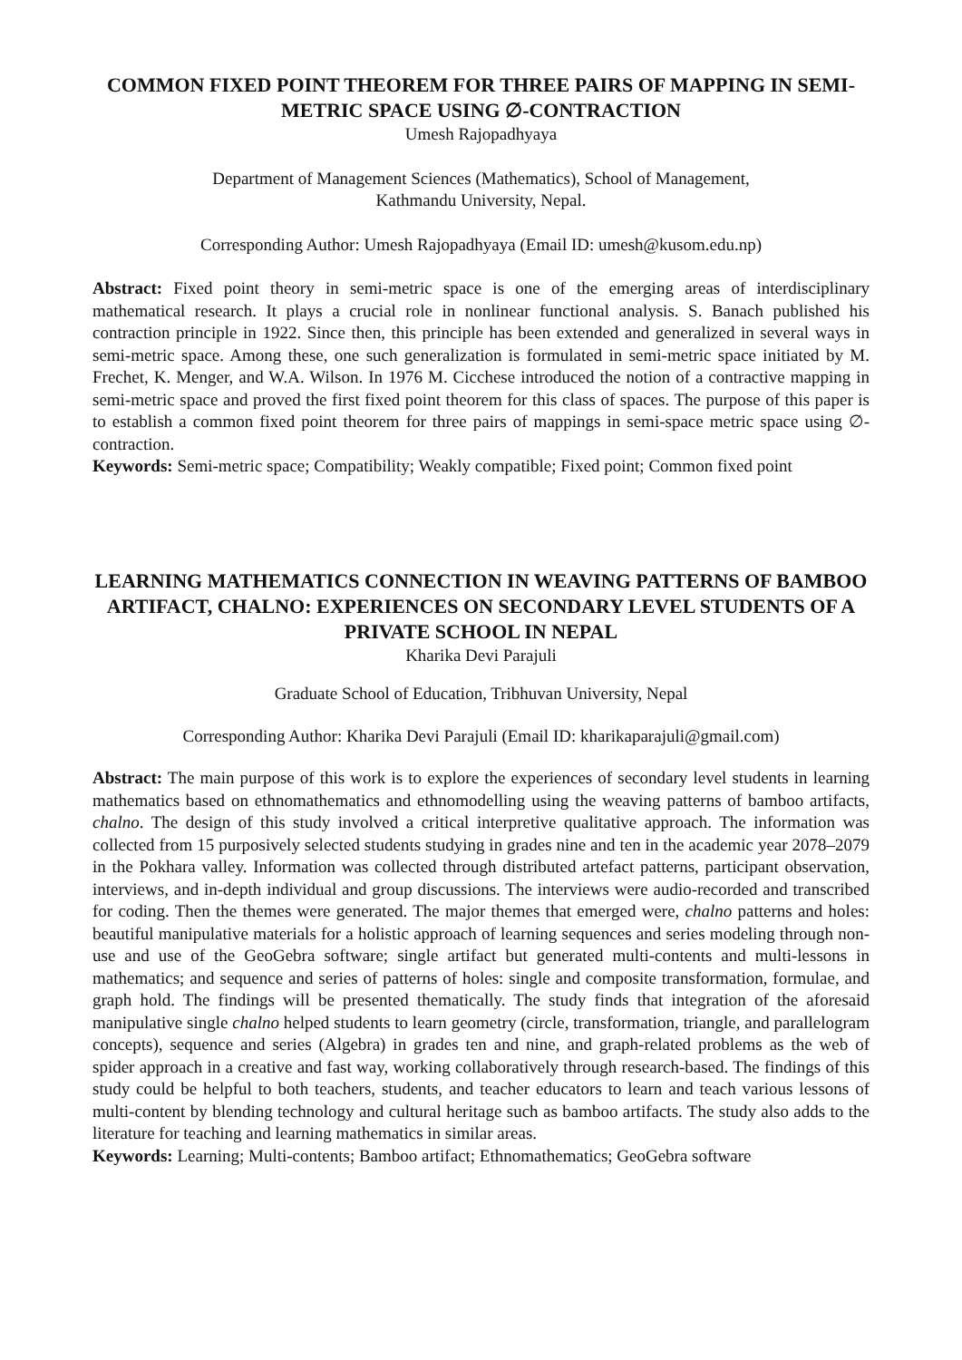COMMON FIXED POINT THEOREM FOR THREE PAIRS OF MAPPING IN SEMI-METRIC SPACE USING ∅-CONTRACTION
Umesh Rajopadhyaya
Department of Management Sciences (Mathematics), School of Management,
Kathmandu University, Nepal.
Corresponding Author: Umesh Rajopadhyaya (Email ID: umesh@kusom.edu.np)
Abstract: Fixed point theory in semi-metric space is one of the emerging areas of interdisciplinary mathematical research. It plays a crucial role in nonlinear functional analysis. S. Banach published his contraction principle in 1922. Since then, this principle has been extended and generalized in several ways in semi-metric space. Among these, one such generalization is formulated in semi-metric space initiated by M. Frechet, K. Menger, and W.A. Wilson. In 1976 M. Cicchese introduced the notion of a contractive mapping in semi-metric space and proved the first fixed point theorem for this class of spaces. The purpose of this paper is to establish a common fixed point theorem for three pairs of mappings in semi-space metric space using ∅-contraction.
Keywords: Semi-metric space; Compatibility; Weakly compatible; Fixed point; Common fixed point
LEARNING MATHEMATICS CONNECTION IN WEAVING PATTERNS OF BAMBOO ARTIFACT, CHALNO: EXPERIENCES ON SECONDARY LEVEL STUDENTS OF A PRIVATE SCHOOL IN NEPAL
Kharika Devi Parajuli
Graduate School of Education, Tribhuvan University, Nepal
Corresponding Author: Kharika Devi Parajuli (Email ID: kharikaparajuli@gmail.com)
Abstract: The main purpose of this work is to explore the experiences of secondary level students in learning mathematics based on ethnomathematics and ethnomodelling using the weaving patterns of bamboo artifacts, chalno. The design of this study involved a critical interpretive qualitative approach. The information was collected from 15 purposively selected students studying in grades nine and ten in the academic year 2078–2079 in the Pokhara valley. Information was collected through distributed artefact patterns, participant observation, interviews, and in-depth individual and group discussions. The interviews were audio-recorded and transcribed for coding. Then the themes were generated. The major themes that emerged were, chalno patterns and holes: beautiful manipulative materials for a holistic approach of learning sequences and series modeling through non-use and use of the GeoGebra software; single artifact but generated multi-contents and multi-lessons in mathematics; and sequence and series of patterns of holes: single and composite transformation, formulae, and graph hold. The findings will be presented thematically. The study finds that integration of the aforesaid manipulative single chalno helped students to learn geometry (circle, transformation, triangle, and parallelogram concepts), sequence and series (Algebra) in grades ten and nine, and graph-related problems as the web of spider approach in a creative and fast way, working collaboratively through research-based. The findings of this study could be helpful to both teachers, students, and teacher educators to learn and teach various lessons of multi-content by blending technology and cultural heritage such as bamboo artifacts. The study also adds to the literature for teaching and learning mathematics in similar areas.
Keywords: Learning; Multi-contents; Bamboo artifact; Ethnomathematics; GeoGebra software